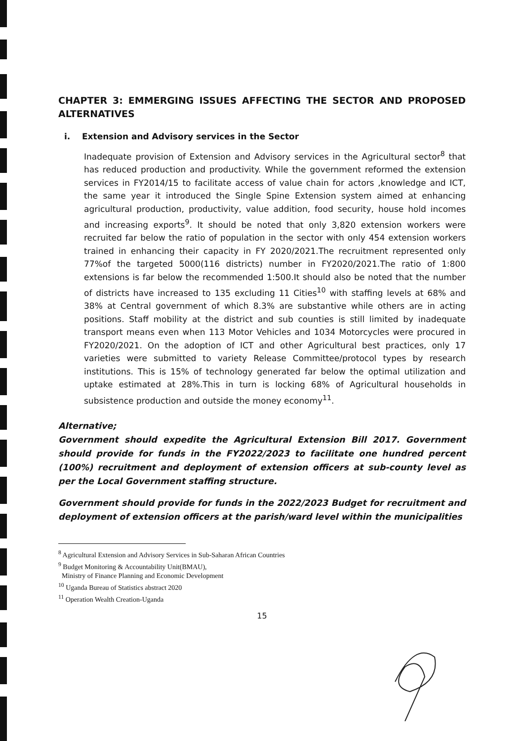CHAPTER 3: EMMERGING ISSUES AFFECTING THE SECTOR AND PROPOSED ALTERNATIVES
i. Extension and Advisory services in the Sector
Inadequate provision of Extension and Advisory services in the Agricultural sector<sup>8</sup> that has reduced production and productivity. While the government reformed the extension services in FY2014/15 to facilitate access of value chain for actors ,knowledge and ICT, the same year it introduced the Single Spine Extension system aimed at enhancing agricultural production, productivity, value addition, food security, house hold incomes and increasing exports<sup>9</sup>. It should be noted that only 3,820 extension workers were recruited far below the ratio of population in the sector with only 454 extension workers trained in enhancing their capacity in FY 2020/2021.The recruitment represented only 77%of the targeted 5000(116 districts) number in FY2020/2021.The ratio of 1:800 extensions is far below the recommended 1:500.It should also be noted that the number of districts have increased to 135 excluding 11 Cities<sup>10</sup> with staffing levels at 68% and 38% at Central government of which 8.3% are substantive while others are in acting positions. Staff mobility at the district and sub counties is still limited by inadequate transport means even when 113 Motor Vehicles and 1034 Motorcycles were procured in FY2020/2021. On the adoption of ICT and other Agricultural best practices, only 17 varieties were submitted to variety Release Committee/protocol types by research institutions. This is 15% of technology generated far below the optimal utilization and uptake estimated at 28%.This in turn is locking 68% of Agricultural households in subsistence production and outside the money economy<sup>11</sup>.
Alternative;
Government should expedite the Agricultural Extension Bill 2017. Government should provide for funds in the FY2022/2023 to facilitate one hundred percent (100%) recruitment and deployment of extension officers at sub-county level as per the Local Government staffing structure.
Government should provide for funds in the 2022/2023 Budget for recruitment and deployment of extension officers at the parish/ward level within the municipalities
<sup>8</sup> Agricultural Extension and Advisory Services in Sub-Saharan African Countries
<sup>9</sup> Budget Monitoring & Accountability Unit(BMAU),
Ministry of Finance Planning and Economic Development
<sup>10</sup> Uganda Bureau of Statistics abstract 2020
<sup>11</sup> Operation Wealth Creation-Uganda
15